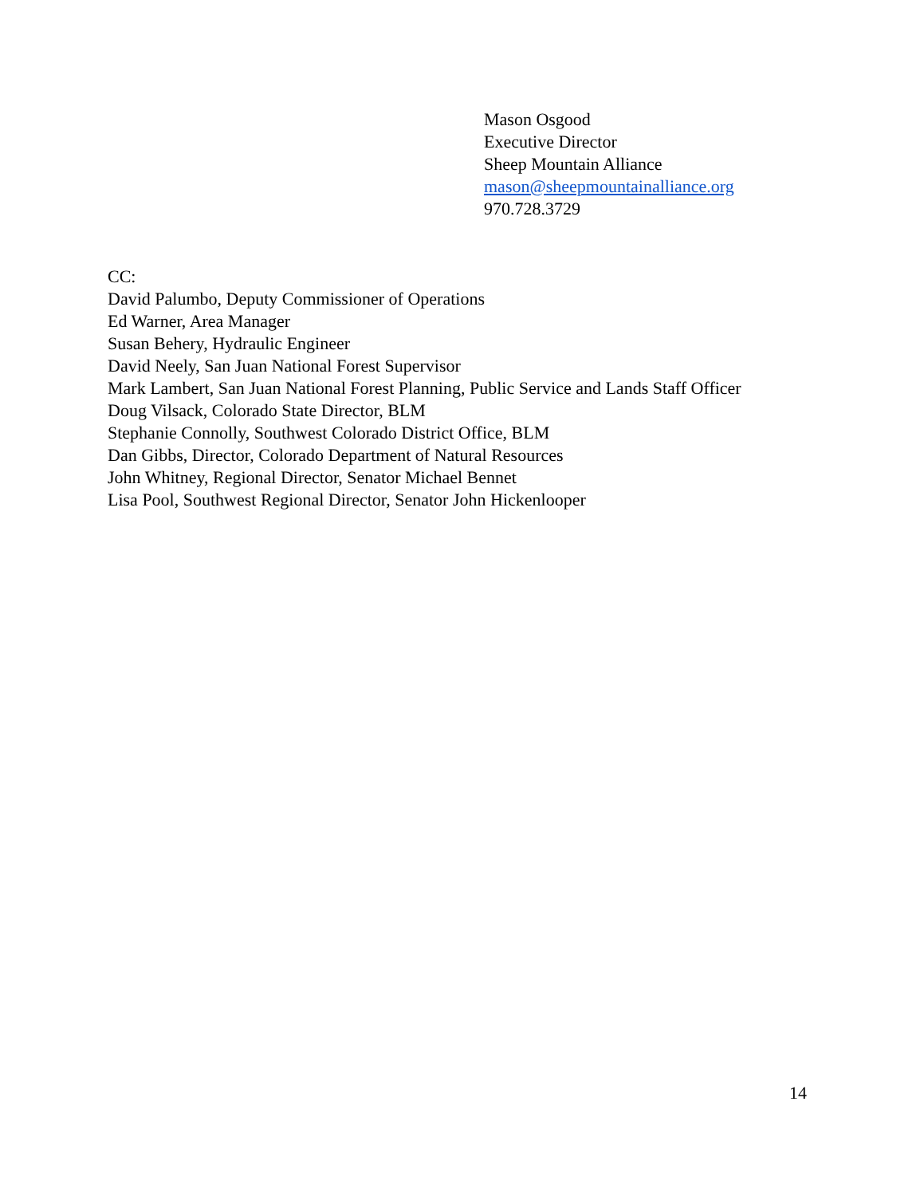Mason Osgood
Executive Director
Sheep Mountain Alliance
mason@sheepmountainalliance.org
970.728.3729
CC:
David Palumbo, Deputy Commissioner of Operations
Ed Warner, Area Manager
Susan Behery, Hydraulic Engineer
David Neely, San Juan National Forest Supervisor
Mark Lambert, San Juan National Forest Planning, Public Service and Lands Staff Officer
Doug Vilsack, Colorado State Director, BLM
Stephanie Connolly, Southwest Colorado District Office, BLM
Dan Gibbs, Director, Colorado Department of Natural Resources
John Whitney, Regional Director, Senator Michael Bennet
Lisa Pool, Southwest Regional Director, Senator John Hickenlooper
14